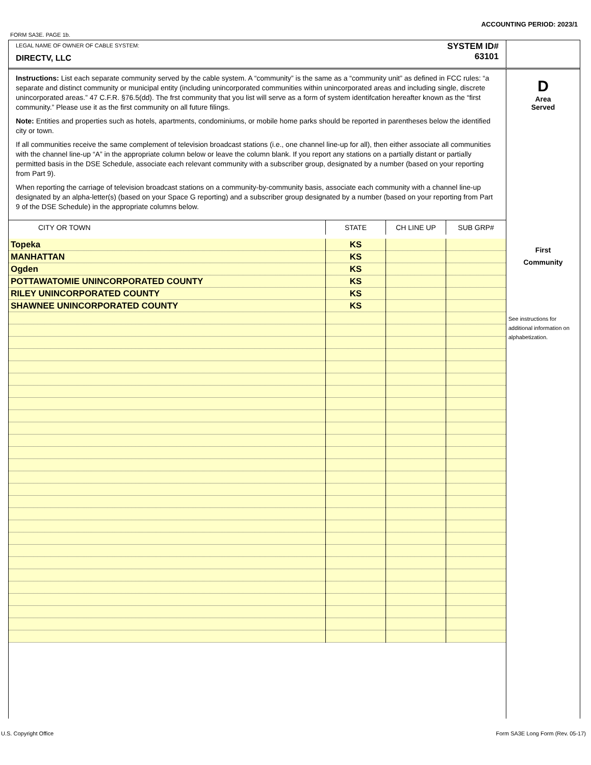ACCOUNTING PERIOD: 2023/1
FORM SA3E. PAGE 1b.
LEGAL NAME OF OWNER OF CABLE SYSTEM:
DIRECTV, LLC
SYSTEM ID#
63101
Instructions: List each separate community served by the cable system. A “community” is the same as a “community unit” as defined in FCC rules: “a separate and distinct community or municipal entity (including unincorporated communities within unincorporated areas and including single, discrete unincorporated areas.” 47 C.F.R. §76.5(dd). The frst community that you list will serve as a form of system identifcation hereafter known as the “first community.” Please use it as the first community on all future filings.
Note: Entities and properties such as hotels, apartments, condominiums, or mobile home parks should be reported in parentheses below the identified city or town.
If all communities receive the same complement of television broadcast stations (i.e., one channel line-up for all), then either associate all communities with the channel line-up “A” in the appropriate column below or leave the column blank. If you report any stations on a partially distant or partially permitted basis in the DSE Schedule, associate each relevant community with a subscriber group, designated by a number (based on your reporting from Part 9).
When reporting the carriage of television broadcast stations on a community-by-community basis, associate each community with a channel line-up designated by an alpha-letter(s) (based on your Space G reporting) and a subscriber group designated by a number (based on your reporting from Part 9 of the DSE Schedule) in the appropriate columns below.
| CITY OR TOWN | STATE | CH LINE UP | SUB GRP# |
| --- | --- | --- | --- |
| Topeka | KS | | |
| MANHATTAN | KS | | |
| Ogden | KS | | |
| POTTAWATOMIE UNINCORPORATED COUNTY | KS | | |
| RILEY UNINCORPORATED COUNTY | KS | | |
| SHAWNEE UNINCORPORATED COUNTY | KS | | |
D
Area
Served
First
Community
See instructions for additional information on alphabetization.
U.S. Copyright Office
Form SA3E Long Form (Rev. 05-17)